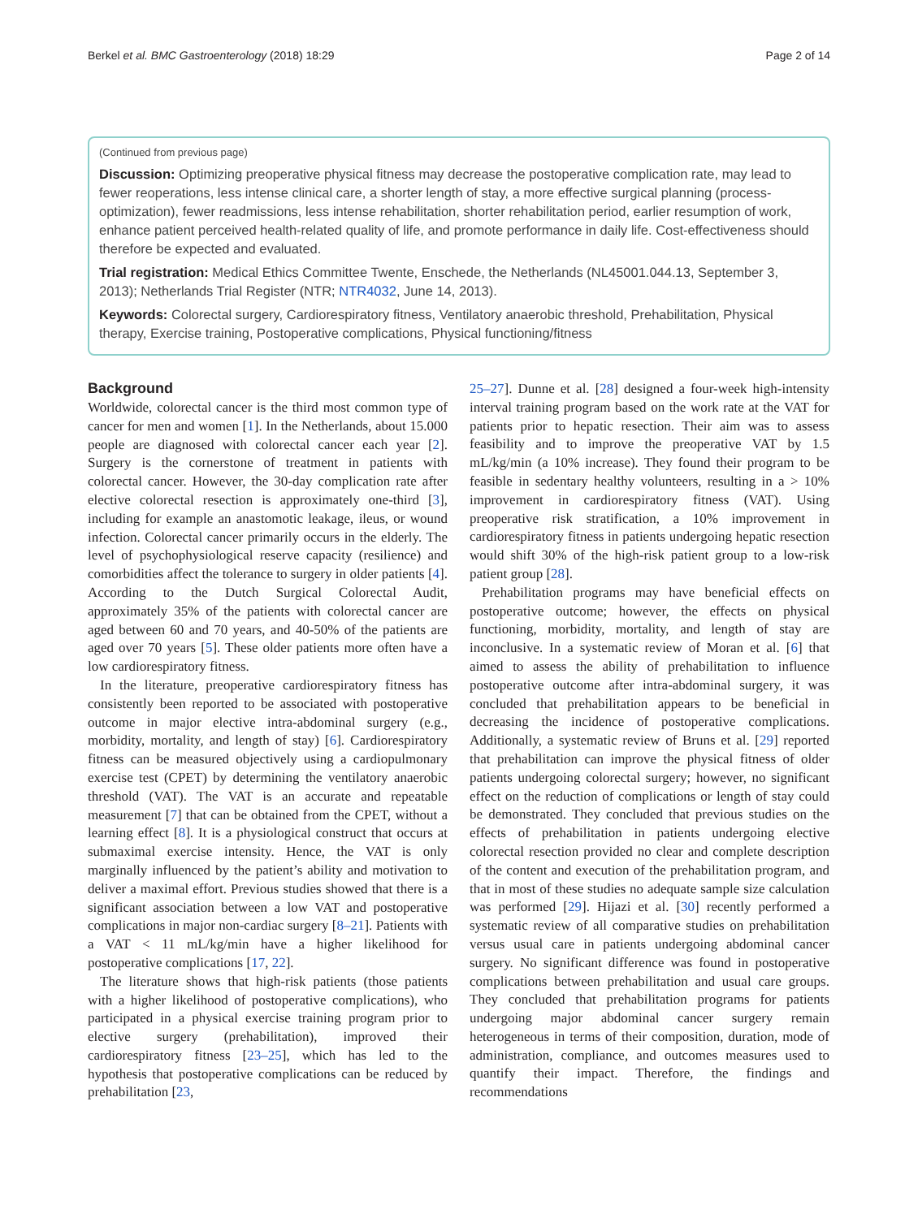Berkel et al. BMC Gastroenterology (2018) 18:29 Page 2 of 14
(Continued from previous page)
Discussion: Optimizing preoperative physical fitness may decrease the postoperative complication rate, may lead to fewer reoperations, less intense clinical care, a shorter length of stay, a more effective surgical planning (process-optimization), fewer readmissions, less intense rehabilitation, shorter rehabilitation period, earlier resumption of work, enhance patient perceived health-related quality of life, and promote performance in daily life. Cost-effectiveness should therefore be expected and evaluated.
Trial registration: Medical Ethics Committee Twente, Enschede, the Netherlands (NL45001.044.13, September 3, 2013); Netherlands Trial Register (NTR; NTR4032, June 14, 2013).
Keywords: Colorectal surgery, Cardiorespiratory fitness, Ventilatory anaerobic threshold, Prehabilitation, Physical therapy, Exercise training, Postoperative complications, Physical functioning/fitness
Background
Worldwide, colorectal cancer is the third most common type of cancer for men and women [1]. In the Netherlands, about 15.000 people are diagnosed with colorectal cancer each year [2]. Surgery is the cornerstone of treatment in patients with colorectal cancer. However, the 30-day complication rate after elective colorectal resection is approximately one-third [3], including for example an anastomotic leakage, ileus, or wound infection. Colorectal cancer primarily occurs in the elderly. The level of psychophysiological reserve capacity (resilience) and comorbidities affect the tolerance to surgery in older patients [4]. According to the Dutch Surgical Colorectal Audit, approximately 35% of the patients with colorectal cancer are aged between 60 and 70 years, and 40-50% of the patients are aged over 70 years [5]. These older patients more often have a low cardiorespiratory fitness.
In the literature, preoperative cardiorespiratory fitness has consistently been reported to be associated with postoperative outcome in major elective intra-abdominal surgery (e.g., morbidity, mortality, and length of stay) [6]. Cardiorespiratory fitness can be measured objectively using a cardiopulmonary exercise test (CPET) by determining the ventilatory anaerobic threshold (VAT). The VAT is an accurate and repeatable measurement [7] that can be obtained from the CPET, without a learning effect [8]. It is a physiological construct that occurs at submaximal exercise intensity. Hence, the VAT is only marginally influenced by the patient’s ability and motivation to deliver a maximal effort. Previous studies showed that there is a significant association between a low VAT and postoperative complications in major non-cardiac surgery [8–21]. Patients with a VAT < 11 mL/kg/min have a higher likelihood for postoperative complications [17, 22].
The literature shows that high-risk patients (those patients with a higher likelihood of postoperative complications), who participated in a physical exercise training program prior to elective surgery (prehabilitation), improved their cardiorespiratory fitness [23–25], which has led to the hypothesis that postoperative complications can be reduced by prehabilitation [23,
25–27]. Dunne et al. [28] designed a four-week high-intensity interval training program based on the work rate at the VAT for patients prior to hepatic resection. Their aim was to assess feasibility and to improve the preoperative VAT by 1.5 mL/kg/min (a 10% increase). They found their program to be feasible in sedentary healthy volunteers, resulting in a > 10% improvement in cardiorespiratory fitness (VAT). Using preoperative risk stratification, a 10% improvement in cardiorespiratory fitness in patients undergoing hepatic resection would shift 30% of the high-risk patient group to a low-risk patient group [28].
Prehabilitation programs may have beneficial effects on postoperative outcome; however, the effects on physical functioning, morbidity, mortality, and length of stay are inconclusive. In a systematic review of Moran et al. [6] that aimed to assess the ability of prehabilitation to influence postoperative outcome after intra-abdominal surgery, it was concluded that prehabilitation appears to be beneficial in decreasing the incidence of postoperative complications. Additionally, a systematic review of Bruns et al. [29] reported that prehabilitation can improve the physical fitness of older patients undergoing colorectal surgery; however, no significant effect on the reduction of complications or length of stay could be demonstrated. They concluded that previous studies on the effects of prehabilitation in patients undergoing elective colorectal resection provided no clear and complete description of the content and execution of the prehabilitation program, and that in most of these studies no adequate sample size calculation was performed [29]. Hijazi et al. [30] recently performed a systematic review of all comparative studies on prehabilitation versus usual care in patients undergoing abdominal cancer surgery. No significant difference was found in postoperative complications between prehabilitation and usual care groups. They concluded that prehabilitation programs for patients undergoing major abdominal cancer surgery remain heterogeneous in terms of their composition, duration, mode of administration, compliance, and outcomes measures used to quantify their impact. Therefore, the findings and recommendations